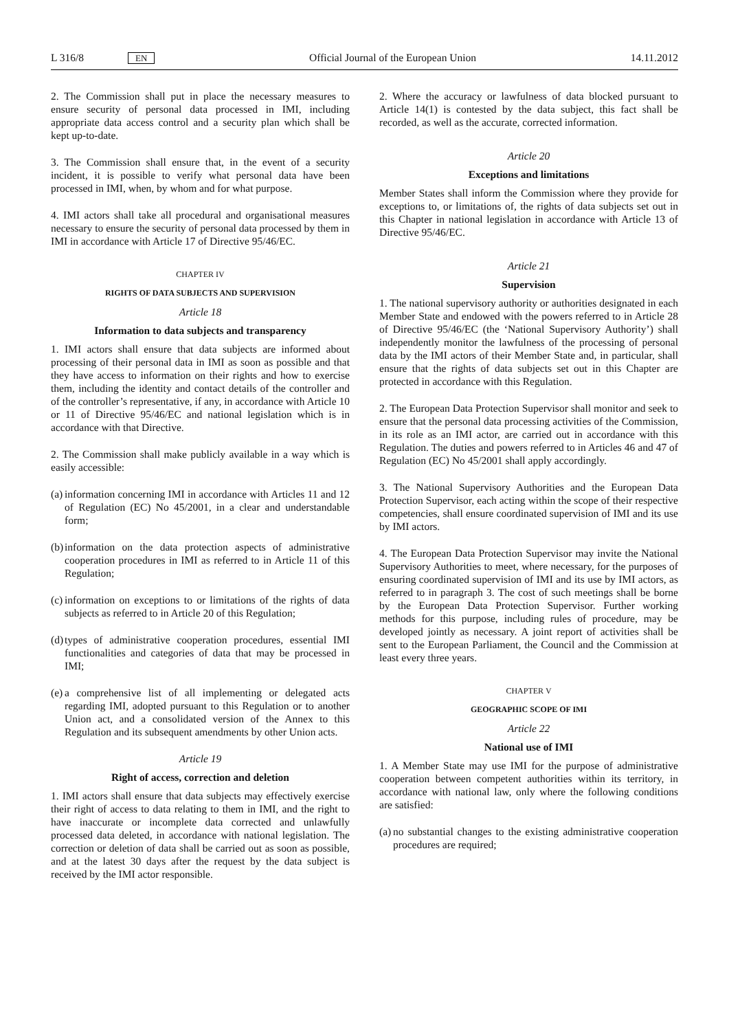L 316/8 EN Official Journal of the European Union 14.11.2012
2. The Commission shall put in place the necessary measures to ensure security of personal data processed in IMI, including appropriate data access control and a security plan which shall be kept up-to-date.
3. The Commission shall ensure that, in the event of a security incident, it is possible to verify what personal data have been processed in IMI, when, by whom and for what purpose.
4. IMI actors shall take all procedural and organisational measures necessary to ensure the security of personal data processed by them in IMI in accordance with Article 17 of Directive 95/46/EC.
CHAPTER IV
RIGHTS OF DATA SUBJECTS AND SUPERVISION
Article 18
Information to data subjects and transparency
1. IMI actors shall ensure that data subjects are informed about processing of their personal data in IMI as soon as possible and that they have access to information on their rights and how to exercise them, including the identity and contact details of the controller and of the controller’s representative, if any, in accordance with Article 10 or 11 of Directive 95/46/EC and national legislation which is in accordance with that Directive.
2. The Commission shall make publicly available in a way which is easily accessible:
(a) information concerning IMI in accordance with Articles 11 and 12 of Regulation (EC) No 45/2001, in a clear and understandable form;
(b) information on the data protection aspects of administrative cooperation procedures in IMI as referred to in Article 11 of this Regulation;
(c) information on exceptions to or limitations of the rights of data subjects as referred to in Article 20 of this Regulation;
(d) types of administrative cooperation procedures, essential IMI functionalities and categories of data that may be processed in IMI;
(e) a comprehensive list of all implementing or delegated acts regarding IMI, adopted pursuant to this Regulation or to another Union act, and a consolidated version of the Annex to this Regulation and its subsequent amendments by other Union acts.
Article 19
Right of access, correction and deletion
1. IMI actors shall ensure that data subjects may effectively exercise their right of access to data relating to them in IMI, and the right to have inaccurate or incomplete data corrected and unlawfully processed data deleted, in accordance with national legislation. The correction or deletion of data shall be carried out as soon as possible, and at the latest 30 days after the request by the data subject is received by the IMI actor responsible.
2. Where the accuracy or lawfulness of data blocked pursuant to Article 14(1) is contested by the data subject, this fact shall be recorded, as well as the accurate, corrected information.
Article 20
Exceptions and limitations
Member States shall inform the Commission where they provide for exceptions to, or limitations of, the rights of data subjects set out in this Chapter in national legislation in accordance with Article 13 of Directive 95/46/EC.
Article 21
Supervision
1. The national supervisory authority or authorities designated in each Member State and endowed with the powers referred to in Article 28 of Directive 95/46/EC (the ‘National Supervisory Authority’) shall independently monitor the lawfulness of the processing of personal data by the IMI actors of their Member State and, in particular, shall ensure that the rights of data subjects set out in this Chapter are protected in accordance with this Regulation.
2. The European Data Protection Supervisor shall monitor and seek to ensure that the personal data processing activities of the Commission, in its role as an IMI actor, are carried out in accordance with this Regulation. The duties and powers referred to in Articles 46 and 47 of Regulation (EC) No 45/2001 shall apply accordingly.
3. The National Supervisory Authorities and the European Data Protection Supervisor, each acting within the scope of their respective competencies, shall ensure coordinated supervision of IMI and its use by IMI actors.
4. The European Data Protection Supervisor may invite the National Supervisory Authorities to meet, where necessary, for the purposes of ensuring coordinated supervision of IMI and its use by IMI actors, as referred to in paragraph 3. The cost of such meetings shall be borne by the European Data Protection Supervisor. Further working methods for this purpose, including rules of procedure, may be developed jointly as necessary. A joint report of activities shall be sent to the European Parliament, the Council and the Commission at least every three years.
CHAPTER V
GEOGRAPHIC SCOPE OF IMI
Article 22
National use of IMI
1. A Member State may use IMI for the purpose of administrative cooperation between competent authorities within its territory, in accordance with national law, only where the following conditions are satisfied:
(a) no substantial changes to the existing administrative cooperation procedures are required;